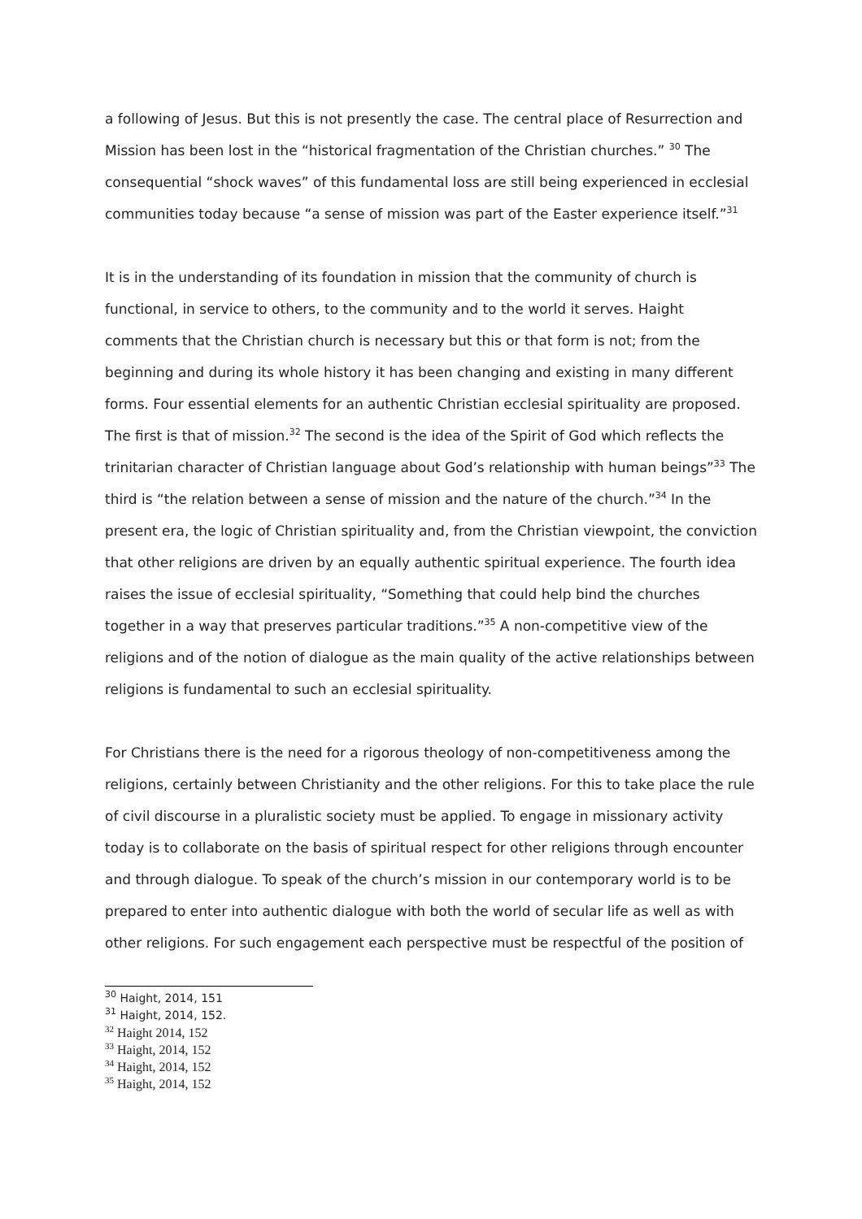a following of Jesus. But this is not presently the case. The central place of Resurrection and Mission has been lost in the “historical fragmentation of the Christian churches.” <sup>30</sup> The consequential “shock waves” of this fundamental loss are still being experienced in ecclesial communities today because “a sense of mission was part of the Easter experience itself.”<sup>31</sup>
It is in the understanding of its foundation in mission that the community of church is functional, in service to others, to the community and to the world it serves. Haight comments that the Christian church is necessary but this or that form is not; from the beginning and during its whole history it has been changing and existing in many different forms. Four essential elements for an authentic Christian ecclesial spirituality are proposed. The first is that of mission.<sup>32</sup> The second is the idea of the Spirit of God which reflects the trinitarian character of Christian language about God’s relationship with human beings”<sup>33</sup> The third is “the relation between a sense of mission and the nature of the church.”<sup>34</sup> In the present era, the logic of Christian spirituality and, from the Christian viewpoint, the conviction that other religions are driven by an equally authentic spiritual experience. The fourth idea raises the issue of ecclesial spirituality, “Something that could help bind the churches together in a way that preserves particular traditions.”<sup>35</sup> A non-competitive view of the religions and of the notion of dialogue as the main quality of the active relationships between religions is fundamental to such an ecclesial spirituality.
For Christians there is the need for a rigorous theology of non-competitiveness among the religions, certainly between Christianity and the other religions. For this to take place the rule of civil discourse in a pluralistic society must be applied. To engage in missionary activity today is to collaborate on the basis of spiritual respect for other religions through encounter and through dialogue. To speak of the church’s mission in our contemporary world is to be prepared to enter into authentic dialogue with both the world of secular life as well as with other religions. For such engagement each perspective must be respectful of the position of
<sup>30</sup> Haight, 2014, 151
<sup>31</sup> Haight, 2014, 152.
<sup>32</sup> Haight 2014, 152
<sup>33</sup> Haight, 2014, 152
<sup>34</sup> Haight, 2014, 152
<sup>35</sup> Haight, 2014, 152